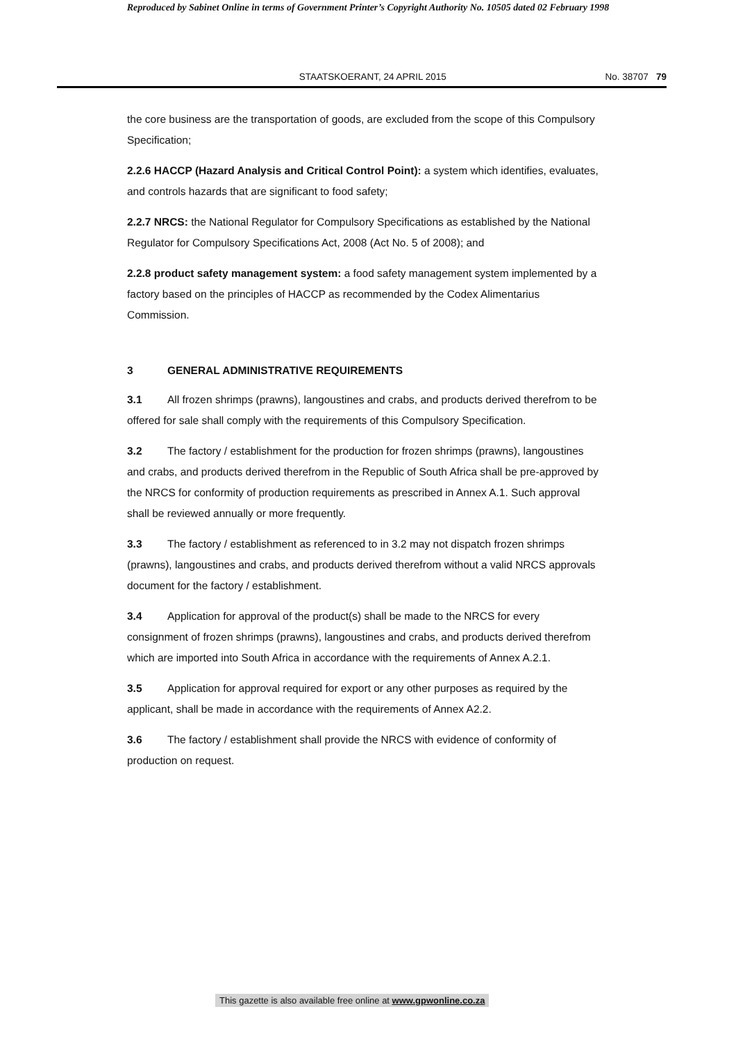Reproduced by Sabinet Online in terms of Government Printer’s Copyright Authority No. 10505 dated 02 February 1998
STAATSKOERANT, 24 APRIL 2015 No. 38707 79
the core business are the transportation of goods, are excluded from the scope of this Compulsory Specification;
2.2.6 HACCP (Hazard Analysis and Critical Control Point): a system which identifies, evaluates, and controls hazards that are significant to food safety;
2.2.7 NRCS: the National Regulator for Compulsory Specifications as established by the National Regulator for Compulsory Specifications Act, 2008 (Act No. 5 of 2008); and
2.2.8 product safety management system: a food safety management system implemented by a factory based on the principles of HACCP as recommended by the Codex Alimentarius Commission.
3 GENERAL ADMINISTRATIVE REQUIREMENTS
3.1 All frozen shrimps (prawns), langoustines and crabs, and products derived therefrom to be offered for sale shall comply with the requirements of this Compulsory Specification.
3.2 The factory / establishment for the production for frozen shrimps (prawns), langoustines and crabs, and products derived therefrom in the Republic of South Africa shall be pre-approved by the NRCS for conformity of production requirements as prescribed in Annex A.1. Such approval shall be reviewed annually or more frequently.
3.3 The factory / establishment as referenced to in 3.2 may not dispatch frozen shrimps (prawns), langoustines and crabs, and products derived therefrom without a valid NRCS approvals document for the factory / establishment.
3.4 Application for approval of the product(s) shall be made to the NRCS for every consignment of frozen shrimps (prawns), langoustines and crabs, and products derived therefrom which are imported into South Africa in accordance with the requirements of Annex A.2.1.
3.5 Application for approval required for export or any other purposes as required by the applicant, shall be made in accordance with the requirements of Annex A2.2.
3.6 The factory / establishment shall provide the NRCS with evidence of conformity of production on request.
This gazette is also available free online at www.gpwonline.co.za